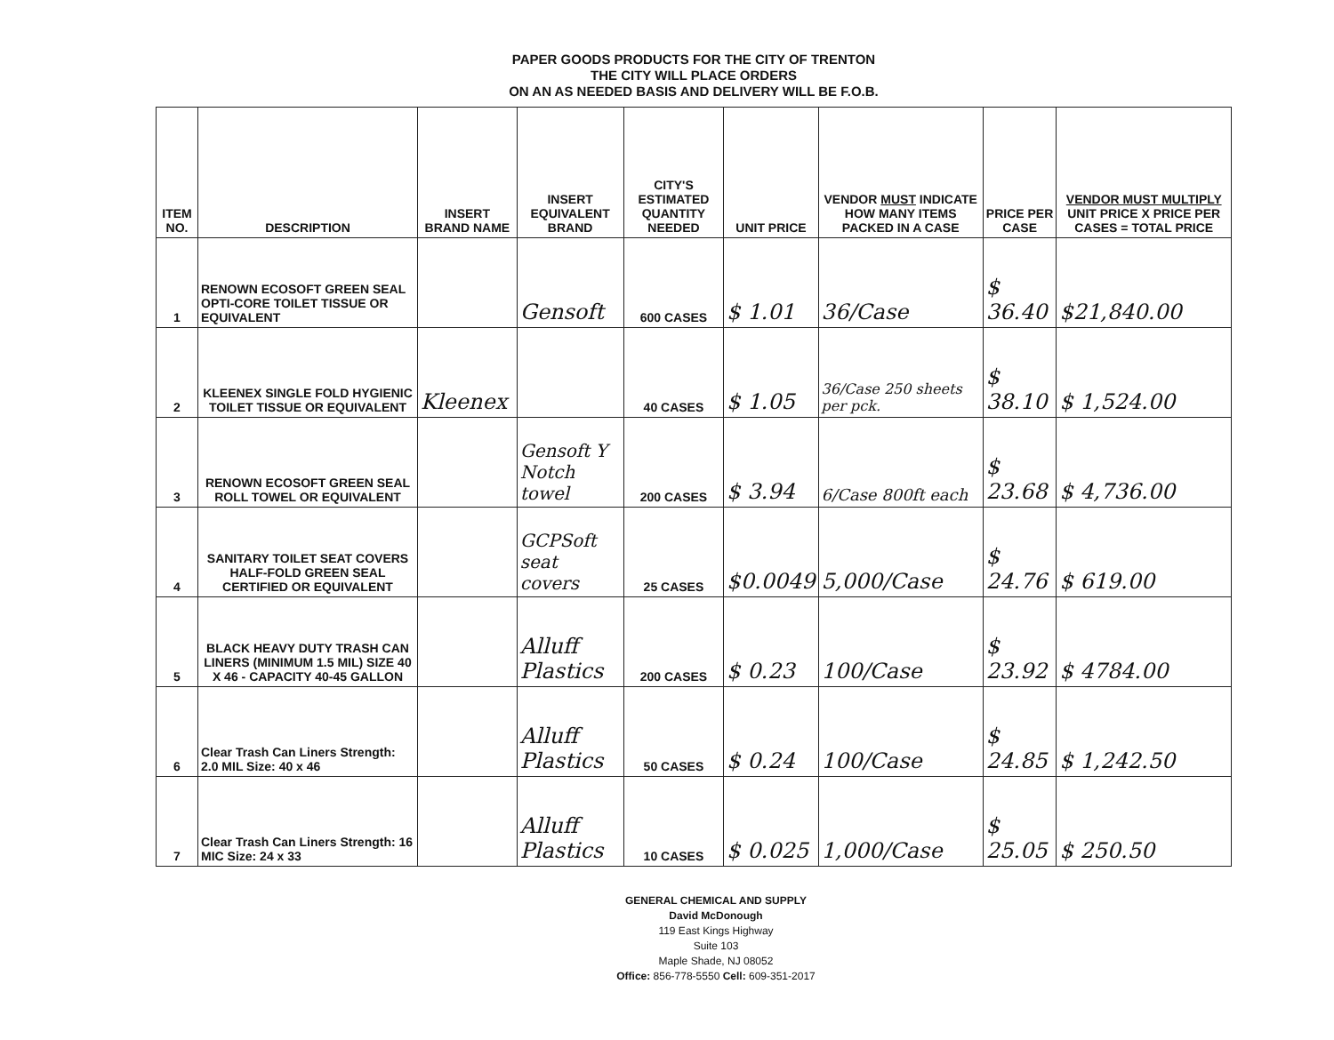PAPER GOODS PRODUCTS FOR THE CITY OF TRENTON
THE CITY WILL PLACE ORDERS
ON AN AS NEEDED BASIS AND DELIVERY WILL BE F.O.B.
| ITEM NO. | DESCRIPTION | INSERT BRAND NAME | INSERT EQUIVALENT BRAND | CITY'S ESTIMATED QUANTITY NEEDED | UNIT PRICE | VENDOR MUST INDICATE HOW MANY ITEMS PACKED IN A CASE | PRICE PER CASE | VENDOR MUST MULTIPLY UNIT PRICE X PRICE PER CASES = TOTAL PRICE |
| --- | --- | --- | --- | --- | --- | --- | --- | --- |
| 1 | RENOWN ECOSOFT GREEN SEAL OPTI-CORE TOILET TISSUE OR EQUIVALENT | | Gensoft | 600 CASES | $ 1.01 | 36/Case | $ 36.40 | $21,840.00 |
| 2 | KLEENEX SINGLE FOLD HYGIENIC TOILET TISSUE OR EQUIVALENT | Kleenex | | 40 CASES | $ 1.05 | 36/Case 250 sheets per pck. | $ 38.10 | $ 1,524.00 |
| 3 | RENOWN ECOSOFT GREEN SEAL ROLL TOWEL OR EQUIVALENT | | Gensoft Y Notch towel | 200 CASES | $ 3.94 | 6/Case 800ft each | $ 23.68 | $ 4,736.00 |
| 4 | SANITARY TOILET SEAT COVERS HALF-FOLD GREEN SEAL CERTIFIED OR EQUIVALENT | | GCPSoft seat covers | 25 CASES | $0.0049 | 5,000/Case | $ 24.76 | $ 619.00 |
| 5 | BLACK HEAVY DUTY TRASH CAN LINERS (MINIMUM 1.5 MIL) SIZE 40 X 46 - CAPACITY 40-45 GALLON | | Alluff Plastics | 200 CASES | $ 0.23 | 100/Case | $ 23.92 | $ 4784.00 |
| 6 | Clear Trash Can Liners Strength: 2.0 MIL Size: 40 x 46 | | Alluff Plastics | 50 CASES | $ 0.24 | 100/Case | $ 24.85 | $ 1,242.50 |
| 7 | Clear Trash Can Liners Strength: 16 MIC Size: 24 x 33 | | Alluff Plastics | 10 CASES | $ 0.025 | 1,000/Case | $ 25.05 | $ 250.50 |
GENERAL CHEMICAL AND SUPPLY
David McDonough
119 East Kings Highway
Suite 103
Maple Shade, NJ 08052
Office: 856-778-5550 Cell: 609-351-2017